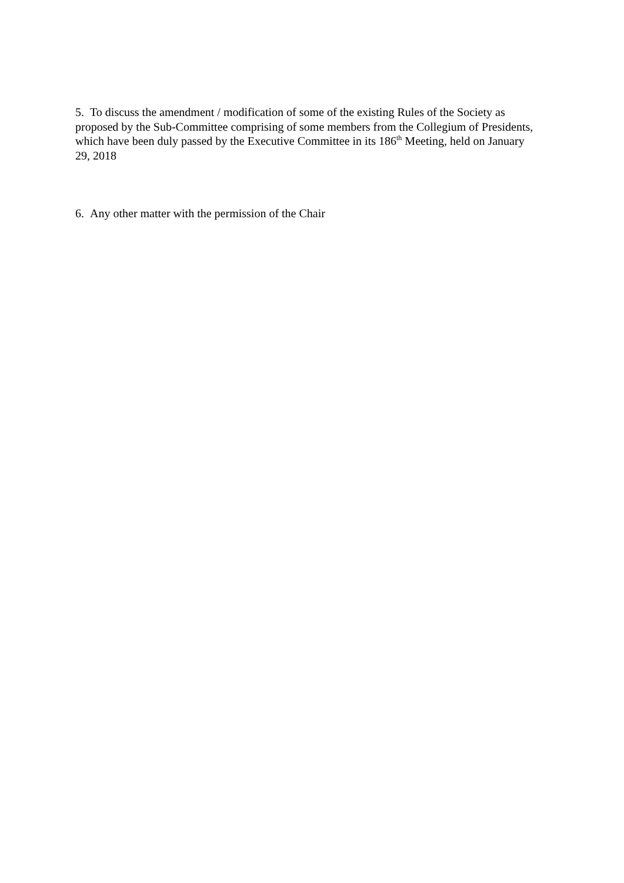5. To discuss the amendment / modification of some of the existing Rules of the Society as proposed by the Sub-Committee comprising of some members from the Collegium of Presidents, which have been duly passed by the Executive Committee in its 186<sup>th</sup> Meeting, held on January 29, 2018
6. Any other matter with the permission of the Chair